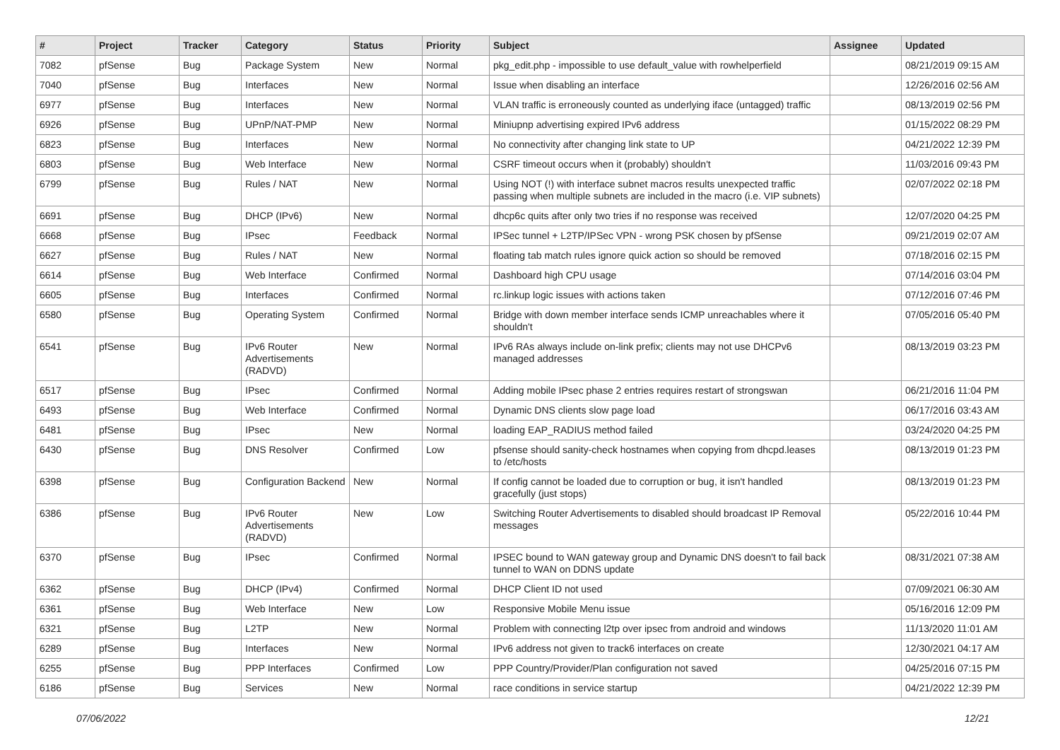| # | Project | Tracker | Category | Status | Priority | Subject | Assignee | Updated |
| --- | --- | --- | --- | --- | --- | --- | --- | --- |
| 7082 | pfSense | Bug | Package System | New | Normal | pkg_edit.php - impossible to use default_value with rowhelperfield | | 08/21/2019 09:15 AM |
| 7040 | pfSense | Bug | Interfaces | New | Normal | Issue when disabling an interface | | 12/26/2016 02:56 AM |
| 6977 | pfSense | Bug | Interfaces | New | Normal | VLAN traffic is erroneously counted as underlying iface (untagged) traffic | | 08/13/2019 02:56 PM |
| 6926 | pfSense | Bug | UPnP/NAT-PMP | New | Normal | Miniupnp advertising expired IPv6 address | | 01/15/2022 08:29 PM |
| 6823 | pfSense | Bug | Interfaces | New | Normal | No connectivity after changing link state to UP | | 04/21/2022 12:39 PM |
| 6803 | pfSense | Bug | Web Interface | New | Normal | CSRF timeout occurs when it (probably) shouldn't | | 11/03/2016 09:43 PM |
| 6799 | pfSense | Bug | Rules / NAT | New | Normal | Using NOT (!) with interface subnet macros results unexpected traffic passing when multiple subnets are included in the macro (i.e. VIP subnets) | | 02/07/2022 02:18 PM |
| 6691 | pfSense | Bug | DHCP (IPv6) | New | Normal | dhcp6c quits after only two tries if no response was received | | 12/07/2020 04:25 PM |
| 6668 | pfSense | Bug | IPsec | Feedback | Normal | IPSec tunnel + L2TP/IPSec VPN - wrong PSK chosen by pfSense | | 09/21/2019 02:07 AM |
| 6627 | pfSense | Bug | Rules / NAT | New | Normal | floating tab match rules ignore quick action so should be removed | | 07/18/2016 02:15 PM |
| 6614 | pfSense | Bug | Web Interface | Confirmed | Normal | Dashboard high CPU usage | | 07/14/2016 03:04 PM |
| 6605 | pfSense | Bug | Interfaces | Confirmed | Normal | rc.linkup logic issues with actions taken | | 07/12/2016 07:46 PM |
| 6580 | pfSense | Bug | Operating System | Confirmed | Normal | Bridge with down member interface sends ICMP unreachables where it shouldn't | | 07/05/2016 05:40 PM |
| 6541 | pfSense | Bug | IPv6 Router Advertisements (RADVD) | New | Normal | IPv6 RAs always include on-link prefix; clients may not use DHCPv6 managed addresses | | 08/13/2019 03:23 PM |
| 6517 | pfSense | Bug | IPsec | Confirmed | Normal | Adding mobile IPsec phase 2 entries requires restart of strongswan | | 06/21/2016 11:04 PM |
| 6493 | pfSense | Bug | Web Interface | Confirmed | Normal | Dynamic DNS clients slow page load | | 06/17/2016 03:43 AM |
| 6481 | pfSense | Bug | IPsec | New | Normal | loading EAP_RADIUS method failed | | 03/24/2020 04:25 PM |
| 6430 | pfSense | Bug | DNS Resolver | Confirmed | Low | pfsense should sanity-check hostnames when copying from dhcpd.leases to /etc/hosts | | 08/13/2019 01:23 PM |
| 6398 | pfSense | Bug | Configuration Backend | New | Normal | If config cannot be loaded due to corruption or bug, it isn't handled gracefully (just stops) | | 08/13/2019 01:23 PM |
| 6386 | pfSense | Bug | IPv6 Router Advertisements (RADVD) | New | Low | Switching Router Advertisements to disabled should broadcast IP Removal messages | | 05/22/2016 10:44 PM |
| 6370 | pfSense | Bug | IPsec | Confirmed | Normal | IPSEC bound to WAN gateway group and Dynamic DNS doesn't to fail back tunnel to WAN on DDNS update | | 08/31/2021 07:38 AM |
| 6362 | pfSense | Bug | DHCP (IPv4) | Confirmed | Normal | DHCP Client ID not used | | 07/09/2021 06:30 AM |
| 6361 | pfSense | Bug | Web Interface | New | Low | Responsive Mobile Menu issue | | 05/16/2016 12:09 PM |
| 6321 | pfSense | Bug | L2TP | New | Normal | Problem with connecting l2tp over ipsec from android and windows | | 11/13/2020 11:01 AM |
| 6289 | pfSense | Bug | Interfaces | New | Normal | IPv6 address not given to track6 interfaces on create | | 12/30/2021 04:17 AM |
| 6255 | pfSense | Bug | PPP Interfaces | Confirmed | Low | PPP Country/Provider/Plan configuration not saved | | 04/25/2016 07:15 PM |
| 6186 | pfSense | Bug | Services | New | Normal | race conditions in service startup | | 04/21/2022 12:39 PM |
07/06/2022 12/21